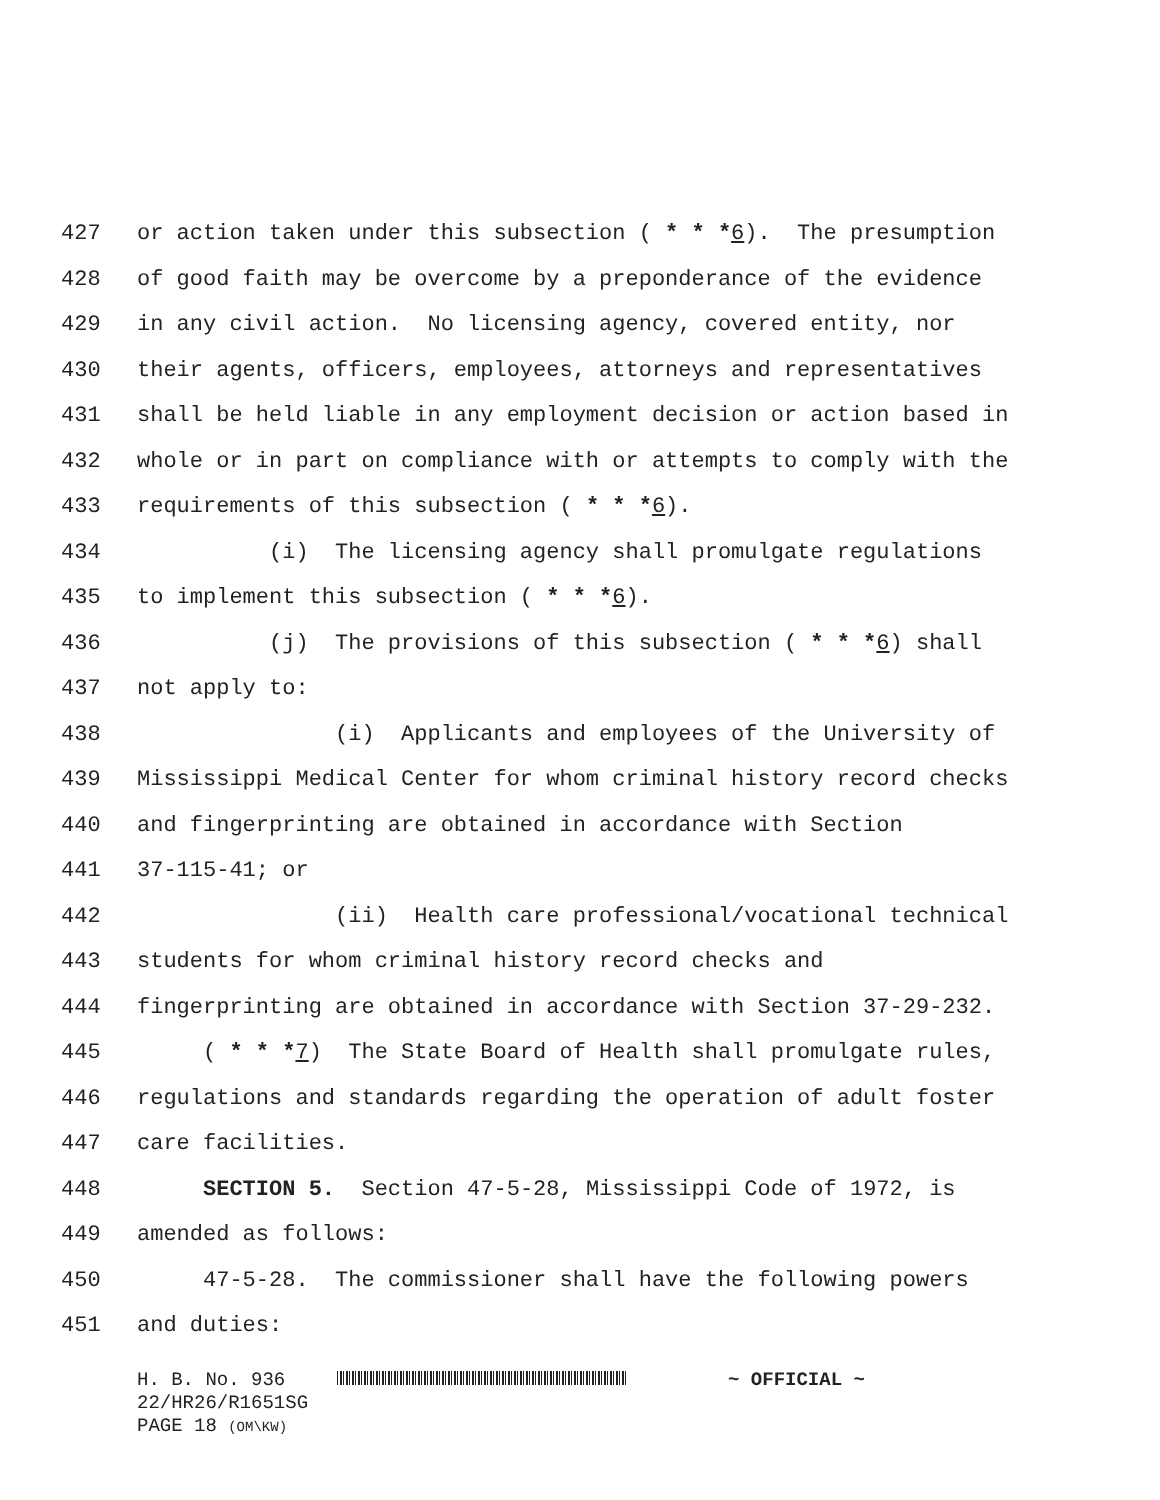427 or action taken under this subsection ( * * *6). The presumption
428 of good faith may be overcome by a preponderance of the evidence
429 in any civil action. No licensing agency, covered entity, nor
430 their agents, officers, employees, attorneys and representatives
431 shall be held liable in any employment decision or action based in
432 whole or in part on compliance with or attempts to comply with the
433 requirements of this subsection ( * * *6).
434 (i) The licensing agency shall promulgate regulations
435 to implement this subsection ( * * *6).
436 (j) The provisions of this subsection ( * * *6) shall
437 not apply to:
438 (i) Applicants and employees of the University of
439 Mississippi Medical Center for whom criminal history record checks
440 and fingerprinting are obtained in accordance with Section
441 37-115-41; or
442 (ii) Health care professional/vocational technical
443 students for whom criminal history record checks and
444 fingerprinting are obtained in accordance with Section 37-29-232.
445 ( * * *7) The State Board of Health shall promulgate rules,
446 regulations and standards regarding the operation of adult foster
447 care facilities.
448 SECTION 5. Section 47-5-28, Mississippi Code of 1972, is
449 amended as follows:
450 47-5-28. The commissioner shall have the following powers
451 and duties:
H. B. No. 936 ~ OFFICIAL ~
22/HR26/R1651SG
PAGE 18 (OM\KW)